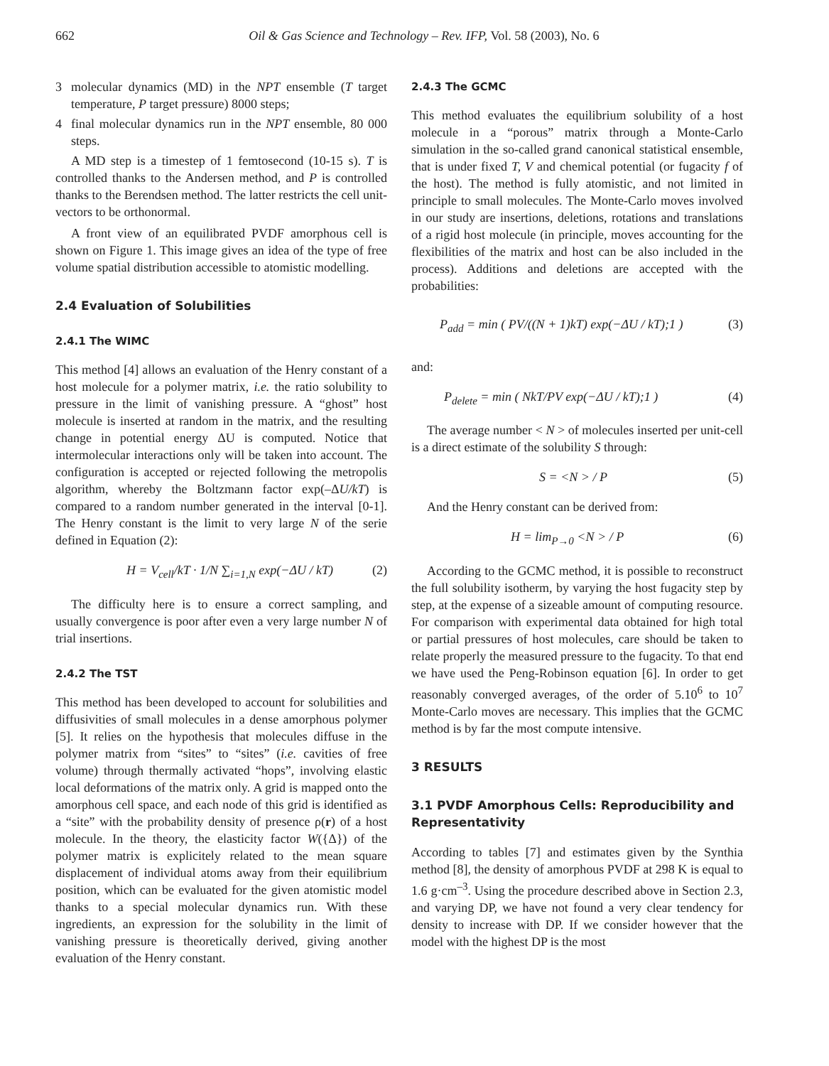662 Oil & Gas Science and Technology – Rev. IFP, Vol. 58 (2003), No. 6
3 molecular dynamics (MD) in the NPT ensemble (T target temperature, P target pressure) 8000 steps;
4 final molecular dynamics run in the NPT ensemble, 80 000 steps.
A MD step is a timestep of 1 femtosecond (10-15 s). T is controlled thanks to the Andersen method, and P is controlled thanks to the Berendsen method. The latter restricts the cell unit-vectors to be orthonormal.
A front view of an equilibrated PVDF amorphous cell is shown on Figure 1. This image gives an idea of the type of free volume spatial distribution accessible to atomistic modelling.
2.4 Evaluation of Solubilities
2.4.1 The WIMC
This method [4] allows an evaluation of the Henry constant of a host molecule for a polymer matrix, i.e. the ratio solubility to pressure in the limit of vanishing pressure. A “ghost” host molecule is inserted at random in the matrix, and the resulting change in potential energy ΔU is computed. Notice that intermolecular interactions only will be taken into account. The configuration is accepted or rejected following the metropolis algorithm, whereby the Boltzmann factor exp(–ΔU/kT) is compared to a random number generated in the interval [0-1]. The Henry constant is the limit to very large N of the serie defined in Equation (2):
H = V<sub>cell</sub>/kT · 1/N ∑<sub>i=1,N</sub> exp(−ΔU / kT) (2)
The difficulty here is to ensure a correct sampling, and usually convergence is poor after even a very large number N of trial insertions.
2.4.2 The TST
This method has been developed to account for solubilities and diffusivities of small molecules in a dense amorphous polymer [5]. It relies on the hypothesis that molecules diffuse in the polymer matrix from “sites” to “sites” (i.e. cavities of free volume) through thermally activated “hops”, involving elastic local deformations of the matrix only. A grid is mapped onto the amorphous cell space, and each node of this grid is identified as a “site” with the probability density of presence ρ(r) of a host molecule. In the theory, the elasticity factor W({Δ}) of the polymer matrix is explicitely related to the mean square displacement of individual atoms away from their equilibrium position, which can be evaluated for the given atomistic model thanks to a special molecular dynamics run. With these ingredients, an expression for the solubility in the limit of vanishing pressure is theoretically derived, giving another evaluation of the Henry constant.
2.4.3 The GCMC
This method evaluates the equilibrium solubility of a host molecule in a “porous” matrix through a Monte-Carlo simulation in the so-called grand canonical statistical ensemble, that is under fixed T, V and chemical potential (or fugacity f of the host). The method is fully atomistic, and not limited in principle to small molecules. The Monte-Carlo moves involved in our study are insertions, deletions, rotations and translations of a rigid host molecule (in principle, moves accounting for the flexibilities of the matrix and host can be also included in the process). Additions and deletions are accepted with the probabilities:
P<sub>add</sub> = min ( PV/((N + 1)kT) exp(−ΔU / kT);1 ) (3)
and:
P<sub>delete</sub> = min ( NkT/PV exp(−ΔU / kT);1 ) (4)
The average number < N > of molecules inserted per unit-cell is a direct estimate of the solubility S through:
S = <N > / P (5)
And the Henry constant can be derived from:
H = lim<sub>P→0</sub> <N > / P (6)
According to the GCMC method, it is possible to reconstruct the full solubility isotherm, by varying the host fugacity step by step, at the expense of a sizeable amount of computing resource. For comparison with experimental data obtained for high total or partial pressures of host molecules, care should be taken to relate properly the measured pressure to the fugacity. To that end we have used the Peng-Robinson equation [6]. In order to get reasonably converged averages, of the order of 5.10<sup>6</sup> to 10<sup>7</sup> Monte-Carlo moves are necessary. This implies that the GCMC method is by far the most compute intensive.
3 RESULTS
3.1 PVDF Amorphous Cells: Reproducibility and Representativity
According to tables [7] and estimates given by the Synthia method [8], the density of amorphous PVDF at 298 K is equal to 1.6 g·cm<sup>–3</sup>. Using the procedure described above in Section 2.3, and varying DP, we have not found a very clear tendency for density to increase with DP. If we consider however that the model with the highest DP is the most